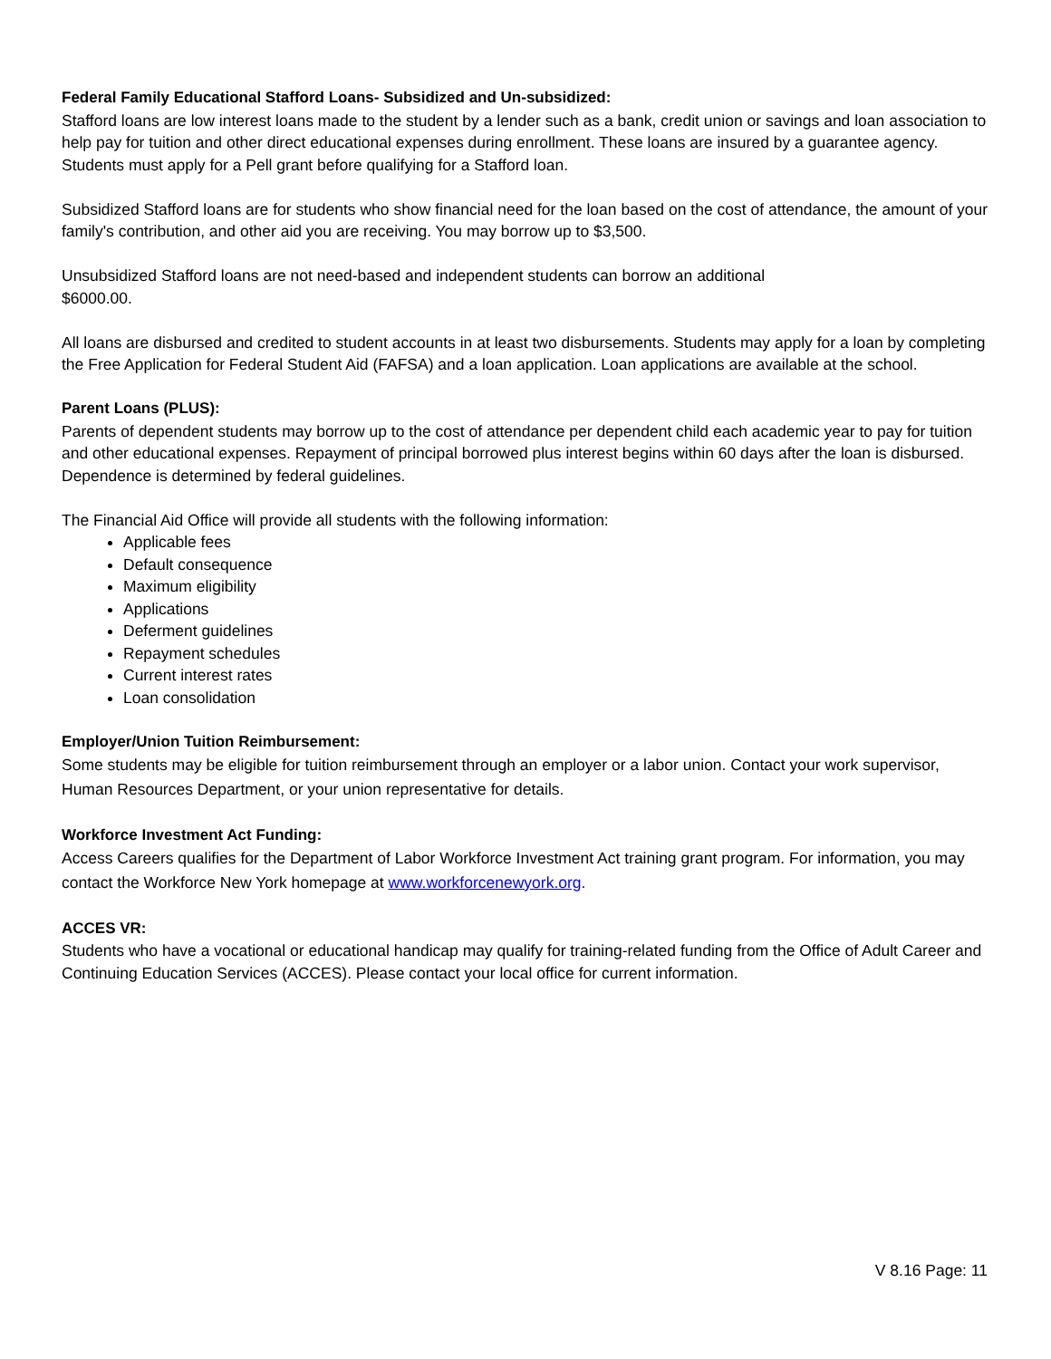Federal Family Educational Stafford Loans- Subsidized and Un-subsidized:
Stafford loans are low interest loans made to the student by a lender such as a bank, credit union or savings and loan association to help pay for tuition and other direct educational expenses during enrollment. These loans are insured by a guarantee agency. Students must apply for a Pell grant before qualifying for a Stafford loan.
Subsidized Stafford loans are for students who show financial need for the loan based on the cost of attendance, the amount of your family's contribution, and other aid you are receiving. You may borrow up to $3,500.
Unsubsidized Stafford loans are not need-based and independent students can borrow an additional
$6000.00.
All loans are disbursed and credited to student accounts in at least two disbursements. Students may apply for a loan by completing the Free Application for Federal Student Aid (FAFSA) and a loan application. Loan applications are available at the school.
Parent Loans (PLUS):
Parents of dependent students may borrow up to the cost of attendance per dependent child each academic year to pay for tuition and other educational expenses. Repayment of principal borrowed plus interest begins within 60 days after the loan is disbursed. Dependence is determined by federal guidelines.
The Financial Aid Office will provide all students with the following information:
Applicable fees
Default consequence
Maximum eligibility
Applications
Deferment guidelines
Repayment schedules
Current interest rates
Loan consolidation
Employer/Union Tuition Reimbursement:
Some students may be eligible for tuition reimbursement through an employer or a labor union. Contact your work supervisor, Human Resources Department, or your union representative for details.
Workforce Investment Act Funding:
Access Careers qualifies for the Department of Labor Workforce Investment Act training grant program. For information, you may contact the Workforce New York homepage at www.workforcenewyork.org.
ACCES VR:
Students who have a vocational or educational handicap may qualify for training-related funding from the Office of Adult Career and Continuing Education Services (ACCES). Please contact your local office for current information.
V 8.16 Page: 11